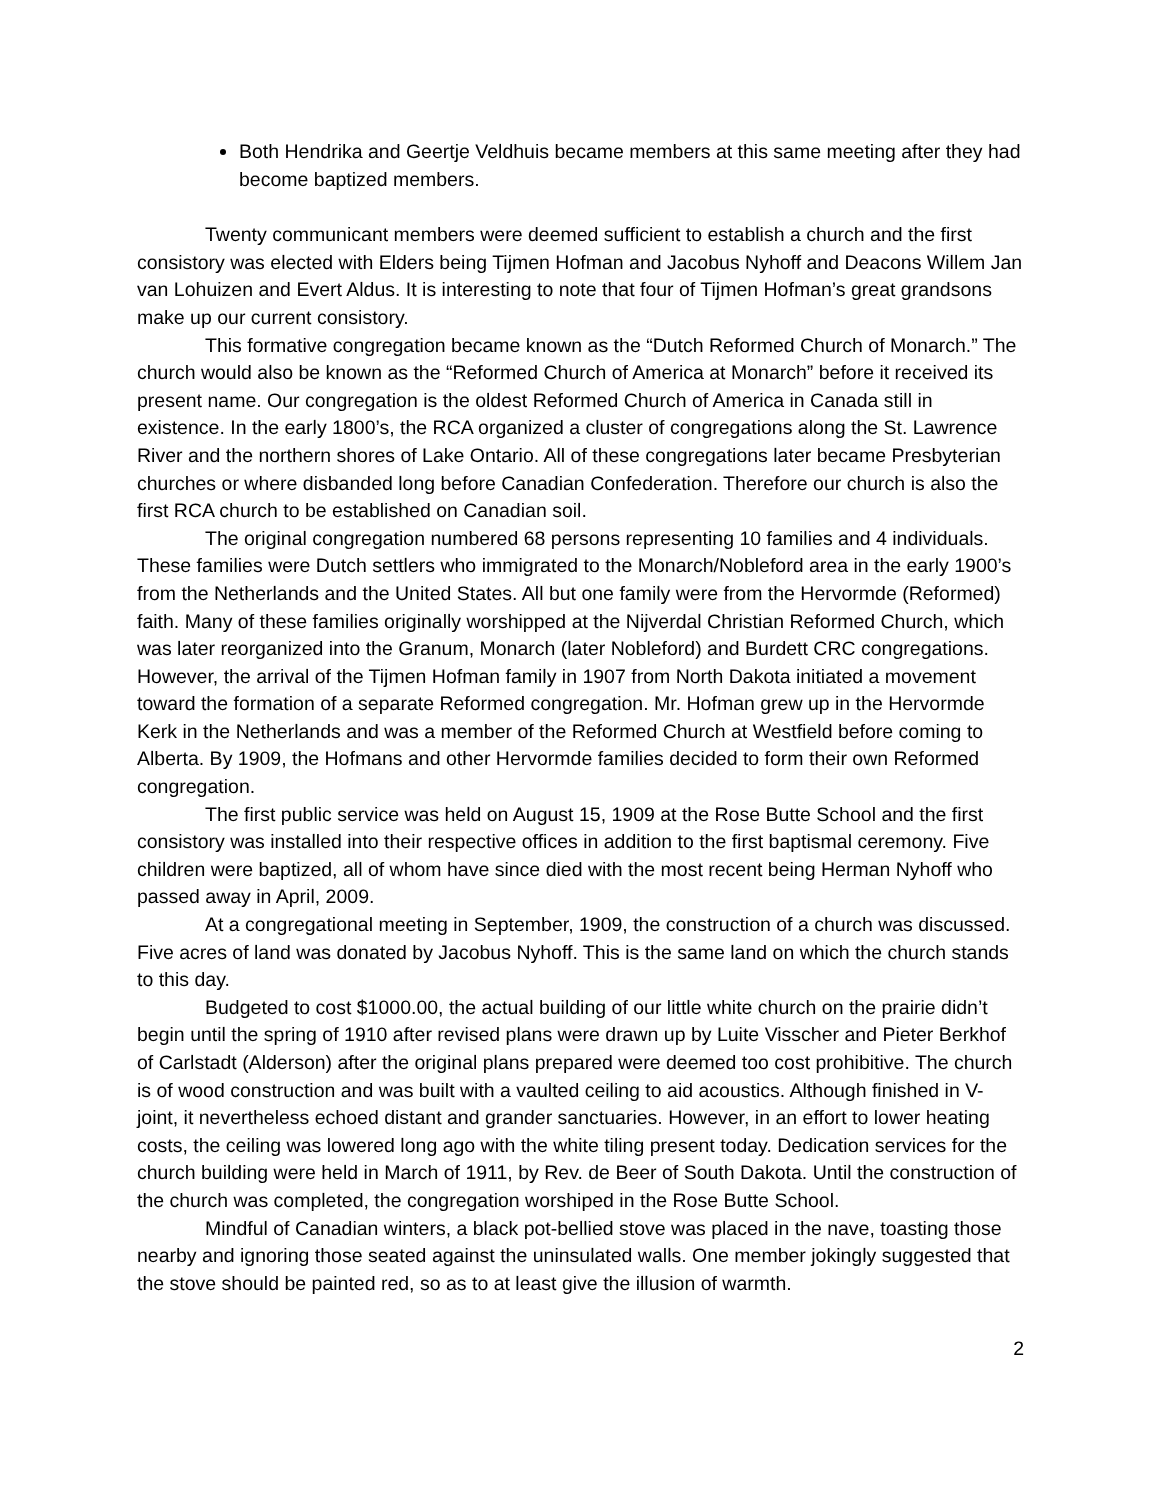Both Hendrika and Geertje Veldhuis became members at this same meeting after they had become baptized members.
Twenty communicant members were deemed sufficient to establish a church and the first consistory was elected with Elders being Tijmen Hofman and Jacobus Nyhoff and Deacons Willem Jan van Lohuizen and Evert Aldus. It is interesting to note that four of Tijmen Hofman’s great grandsons make up our current consistory.
This formative congregation became known as the “Dutch Reformed Church of Monarch.” The church would also be known as the “Reformed Church of America at Monarch” before it received its present name. Our congregation is the oldest Reformed Church of America in Canada still in existence. In the early 1800’s, the RCA organized a cluster of congregations along the St. Lawrence River and the northern shores of Lake Ontario. All of these congregations later became Presbyterian churches or where disbanded long before Canadian Confederation. Therefore our church is also the first RCA church to be established on Canadian soil.
The original congregation numbered 68 persons representing 10 families and 4 individuals. These families were Dutch settlers who immigrated to the Monarch/Nobleford area in the early 1900’s from the Netherlands and the United States. All but one family were from the Hervormde (Reformed) faith. Many of these families originally worshipped at the Nijverdal Christian Reformed Church, which was later reorganized into the Granum, Monarch (later Nobleford) and Burdett CRC congregations. However, the arrival of the Tijmen Hofman family in 1907 from North Dakota initiated a movement toward the formation of a separate Reformed congregation. Mr. Hofman grew up in the Hervormde Kerk in the Netherlands and was a member of the Reformed Church at Westfield before coming to Alberta. By 1909, the Hofmans and other Hervormde families decided to form their own Reformed congregation.
The first public service was held on August 15, 1909 at the Rose Butte School and the first consistory was installed into their respective offices in addition to the first baptismal ceremony. Five children were baptized, all of whom have since died with the most recent being Herman Nyhoff who passed away in April, 2009.
At a congregational meeting in September, 1909, the construction of a church was discussed. Five acres of land was donated by Jacobus Nyhoff. This is the same land on which the church stands to this day.
Budgeted to cost $1000.00, the actual building of our little white church on the prairie didn’t begin until the spring of 1910 after revised plans were drawn up by Luite Visscher and Pieter Berkhof of Carlstadt (Alderson) after the original plans prepared were deemed too cost prohibitive. The church is of wood construction and was built with a vaulted ceiling to aid acoustics. Although finished in V-joint, it nevertheless echoed distant and grander sanctuaries. However, in an effort to lower heating costs, the ceiling was lowered long ago with the white tiling present today. Dedication services for the church building were held in March of 1911, by Rev. de Beer of South Dakota. Until the construction of the church was completed, the congregation worshiped in the Rose Butte School.
Mindful of Canadian winters, a black pot-bellied stove was placed in the nave, toasting those nearby and ignoring those seated against the uninsulated walls. One member jokingly suggested that the stove should be painted red, so as to at least give the illusion of warmth.
2